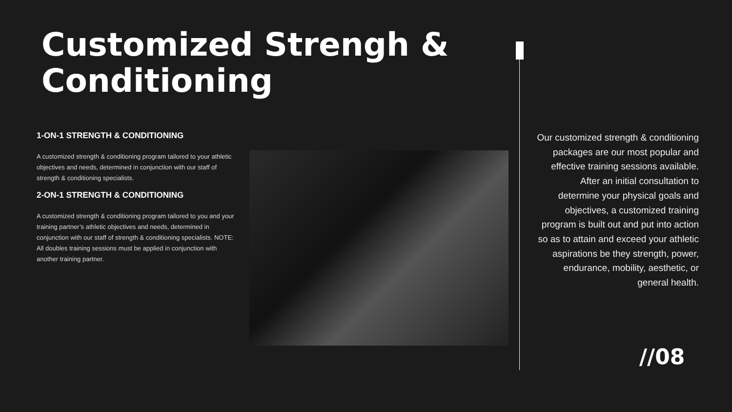Customized Strengh & Conditioning
1-ON-1 STRENGTH & CONDITIONING
A customized strength & conditioning program tailored to your athletic objectives and needs, determined in conjunction with our staff of strength & conditioning specialists.
2-ON-1 STRENGTH & CONDITIONING
A customized strength & conditioning program tailored to you and your training partner’s athletic objectives and needs, determined in conjunction with our staff of strength & conditioning specialists. NOTE: All doubles training sessions must be applied in conjunction with another training partner.
Our customized strength & conditioning packages are our most popular and effective training sessions available. After an initial consultation to determine your physical goals and objectives, a customized training program is built out and put into action so as to attain and exceed your athletic aspirations be they strength, power, endurance, mobility, aesthetic, or general health.
//08